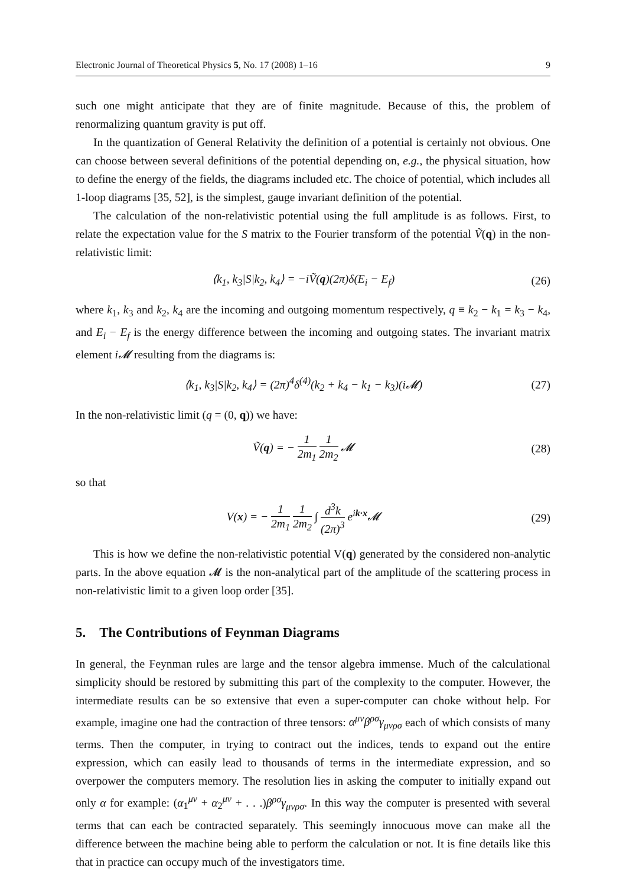Electronic Journal of Theoretical Physics 5, No. 17 (2008) 1–16 9
such one might anticipate that they are of finite magnitude. Because of this, the problem of renormalizing quantum gravity is put off.
In the quantization of General Relativity the definition of a potential is certainly not obvious. One can choose between several definitions of the potential depending on, e.g., the physical situation, how to define the energy of the fields, the diagrams included etc. The choice of potential, which includes all 1-loop diagrams [35, 52], is the simplest, gauge invariant definition of the potential.
The calculation of the non-relativistic potential using the full amplitude is as follows. First, to relate the expectation value for the S matrix to the Fourier transform of the potential Ṽ(q) in the non-relativistic limit:
⟨k<sub>1</sub>, k<sub>3</sub>|S|k<sub>2</sub>, k<sub>4</sub>⟩ = −iṼ(q)(2π)δ(E<sub>i</sub> − E<sub>f</sub>) (26)
where k<sub>1</sub>, k<sub>3</sub> and k<sub>2</sub>, k<sub>4</sub> are the incoming and outgoing momentum respectively, q ≡ k<sub>2</sub> − k<sub>1</sub> = k<sub>3</sub> − k<sub>4</sub>, and E<sub>i</sub> − E<sub>f</sub> is the energy difference between the incoming and outgoing states. The invariant matrix element i𝓜 resulting from the diagrams is:
⟨k<sub>1</sub>, k<sub>3</sub>|S|k<sub>2</sub>, k<sub>4</sub>⟩ = (2π)<sup>4</sup>δ<sup>(4)</sup>(k<sub>2</sub> + k<sub>4</sub> − k<sub>1</sub> − k<sub>3</sub>)(i𝓜) (27)
In the non-relativistic limit (q = (0, q)) we have:
Ṽ(q) = − 1 2m<sub>1</sub> 1 2m<sub>2</sub> 𝓜 (28)
so that
V(x) = − 1 2m<sub>1</sub> 1 2m<sub>2</sub> ∫ d<sup>3</sup>k (2π)<sup>3</sup> e<sup>ik·x</sup>𝓜 (29)
This is how we define the non-relativistic potential V(q) generated by the considered non-analytic parts. In the above equation 𝓜 is the non-analytical part of the amplitude of the scattering process in non-relativistic limit to a given loop order [35].
5. The Contributions of Feynman Diagrams
In general, the Feynman rules are large and the tensor algebra immense. Much of the calculational simplicity should be restored by submitting this part of the complexity to the computer. However, the intermediate results can be so extensive that even a super-computer can choke without help. For example, imagine one had the contraction of three tensors: α<sup>μν</sup>β<sup>ρσ</sup>γ<sub>μνρσ</sub> each of which consists of many terms. Then the computer, in trying to contract out the indices, tends to expand out the entire expression, which can easily lead to thousands of terms in the intermediate expression, and so overpower the computers memory. The resolution lies in asking the computer to initially expand out only α for example: (α<sub>1</sub><sup>μν</sup> + α<sub>2</sub><sup>μν</sup> + . . .)β<sup>ρσ</sup>γ<sub>μνρσ</sub>. In this way the computer is presented with several terms that can each be contracted separately. This seemingly innocuous move can make all the difference between the machine being able to perform the calculation or not. It is fine details like this that in practice can occupy much of the investigators time.